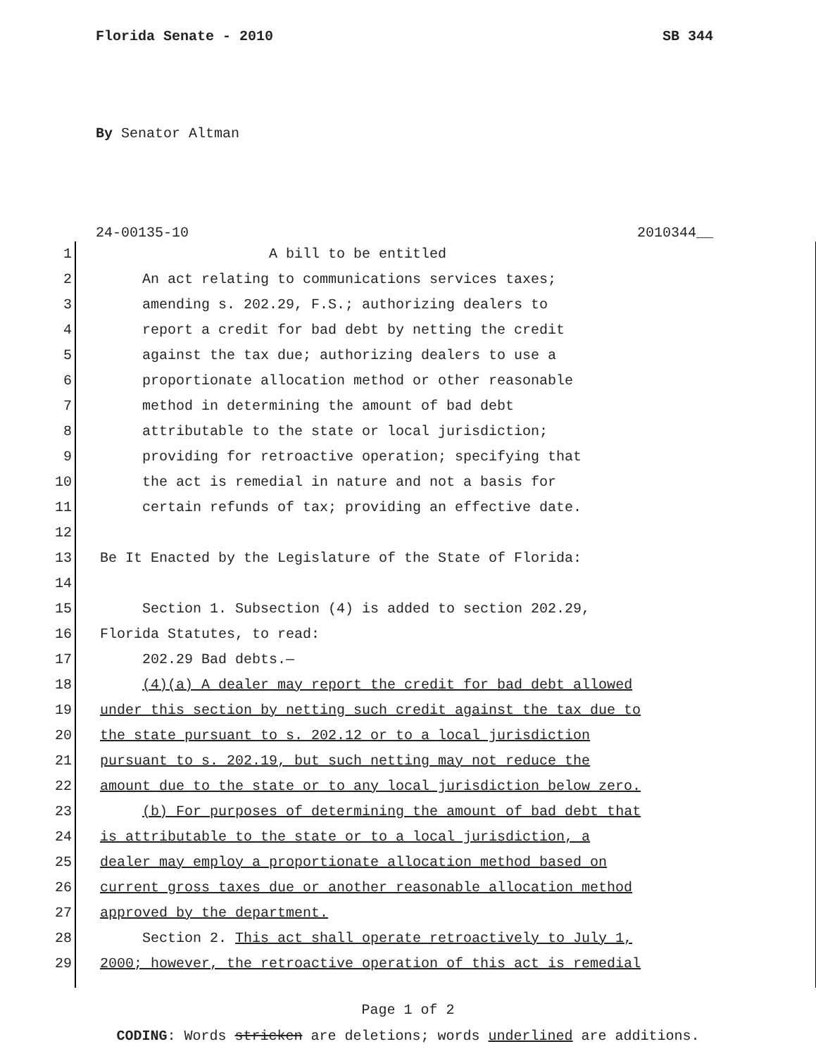Florida Senate - 2010 SB 344
By Senator Altman
24-00135-10 2010344__
1 A bill to be entitled
2 An act relating to communications services taxes;
3 amending s. 202.29, F.S.; authorizing dealers to
4 report a credit for bad debt by netting the credit
5 against the tax due; authorizing dealers to use a
6 proportionate allocation method or other reasonable
7 method in determining the amount of bad debt
8 attributable to the state or local jurisdiction;
9 providing for retroactive operation; specifying that
10 the act is remedial in nature and not a basis for
11 certain refunds of tax; providing an effective date.
12
13 Be It Enacted by the Legislature of the State of Florida:
14
15 Section 1. Subsection (4) is added to section 202.29,
16 Florida Statutes, to read:
17 202.29 Bad debts.—
18 (4)(a) A dealer may report the credit for bad debt allowed
19 under this section by netting such credit against the tax due to
20 the state pursuant to s. 202.12 or to a local jurisdiction
21 pursuant to s. 202.19, but such netting may not reduce the
22 amount due to the state or to any local jurisdiction below zero.
23 (b) For purposes of determining the amount of bad debt that
24 is attributable to the state or to a local jurisdiction, a
25 dealer may employ a proportionate allocation method based on
26 current gross taxes due or another reasonable allocation method
27 approved by the department.
28 Section 2. This act shall operate retroactively to July 1,
29 2000; however, the retroactive operation of this act is remedial
Page 1 of 2
CODING: Words stricken are deletions; words underlined are additions.